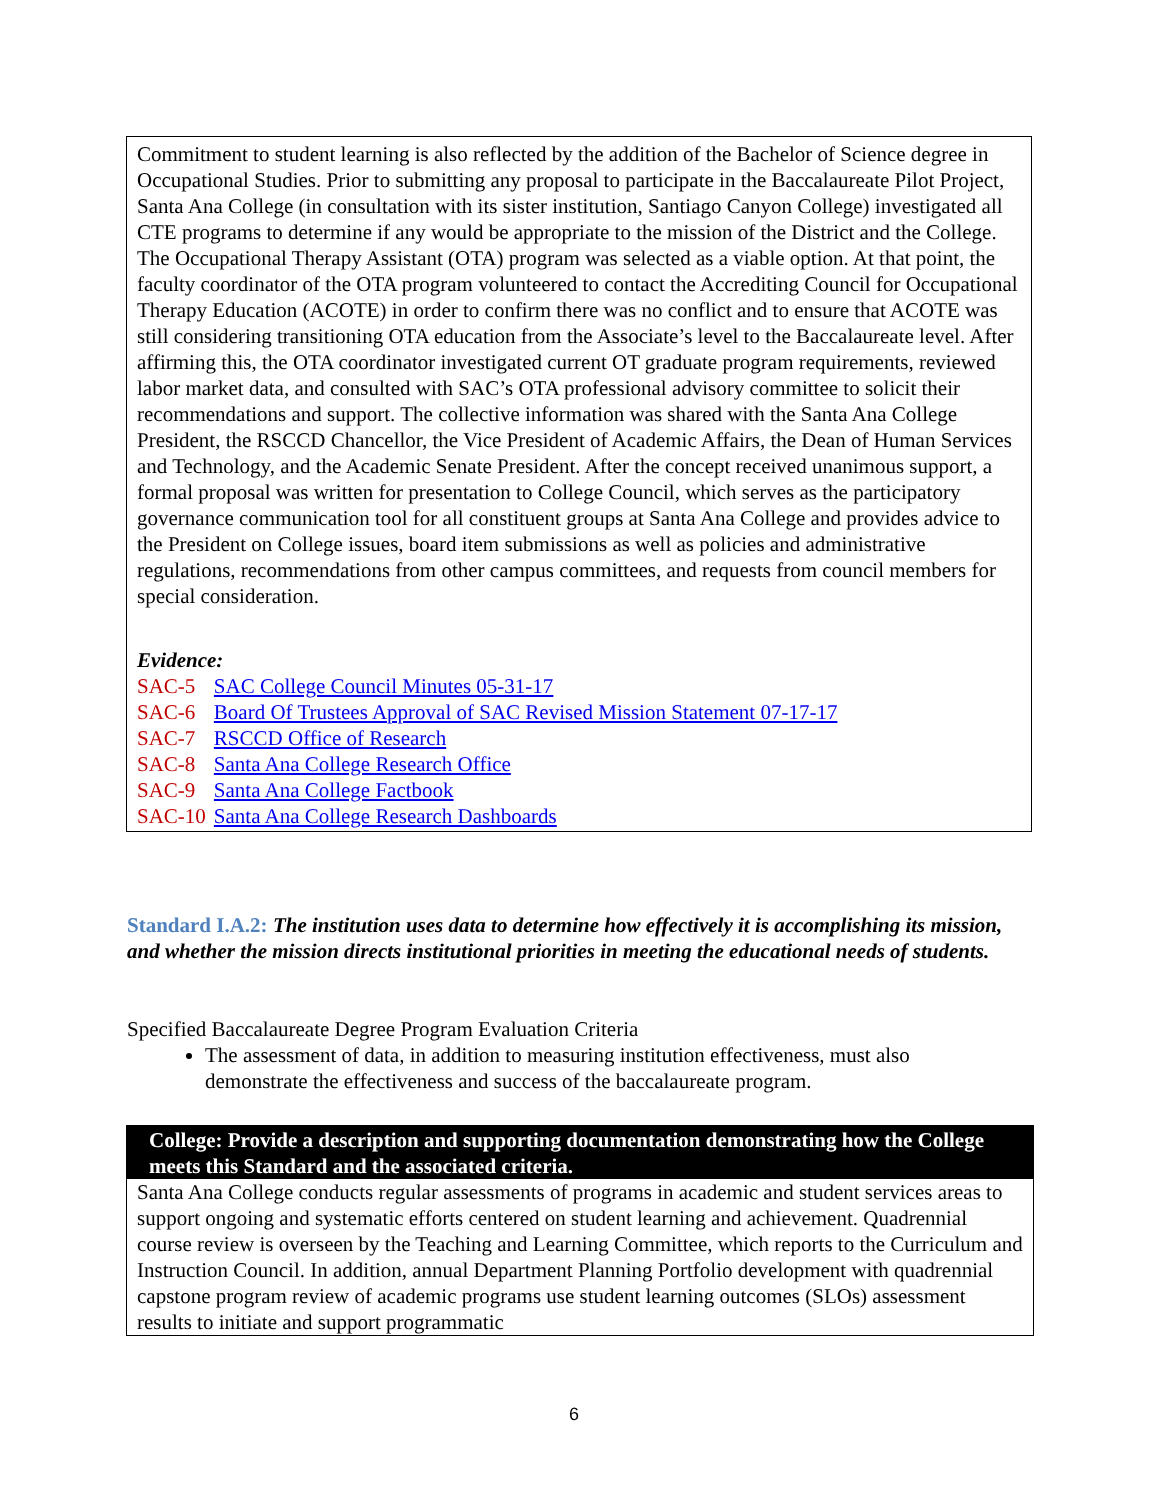Commitment to student learning is also reflected by the addition of the Bachelor of Science degree in Occupational Studies. Prior to submitting any proposal to participate in the Baccalaureate Pilot Project, Santa Ana College (in consultation with its sister institution, Santiago Canyon College) investigated all CTE programs to determine if any would be appropriate to the mission of the District and the College. The Occupational Therapy Assistant (OTA) program was selected as a viable option. At that point, the faculty coordinator of the OTA program volunteered to contact the Accrediting Council for Occupational Therapy Education (ACOTE) in order to confirm there was no conflict and to ensure that ACOTE was still considering transitioning OTA education from the Associate’s level to the Baccalaureate level. After affirming this, the OTA coordinator investigated current OT graduate program requirements, reviewed labor market data, and consulted with SAC’s OTA professional advisory committee to solicit their recommendations and support. The collective information was shared with the Santa Ana College President, the RSCCD Chancellor, the Vice President of Academic Affairs, the Dean of Human Services and Technology, and the Academic Senate President. After the concept received unanimous support, a formal proposal was written for presentation to College Council, which serves as the participatory governance communication tool for all constituent groups at Santa Ana College and provides advice to the President on College issues, board item submissions as well as policies and administrative regulations, recommendations from other campus committees, and requests from council members for special consideration.
Evidence:
| SAC-5 | SAC College Council Minutes 05-31-17 |
| SAC-6 | Board Of Trustees Approval of SAC Revised Mission Statement 07-17-17 |
| SAC-7 | RSCCD Office of Research |
| SAC-8 | Santa Ana College Research Office |
| SAC-9 | Santa Ana College Factbook |
| SAC-10 | Santa Ana College Research Dashboards |
Standard I.A.2: The institution uses data to determine how effectively it is accomplishing its mission, and whether the mission directs institutional priorities in meeting the educational needs of students.
Specified Baccalaureate Degree Program Evaluation Criteria
The assessment of data, in addition to measuring institution effectiveness, must also demonstrate the effectiveness and success of the baccalaureate program.
College: Provide a description and supporting documentation demonstrating how the College meets this Standard and the associated criteria.
Santa Ana College conducts regular assessments of programs in academic and student services areas to support ongoing and systematic efforts centered on student learning and achievement. Quadrennial course review is overseen by the Teaching and Learning Committee, which reports to the Curriculum and Instruction Council. In addition, annual Department Planning Portfolio development with quadrennial capstone program review of academic programs use student learning outcomes (SLOs) assessment results to initiate and support programmatic
6